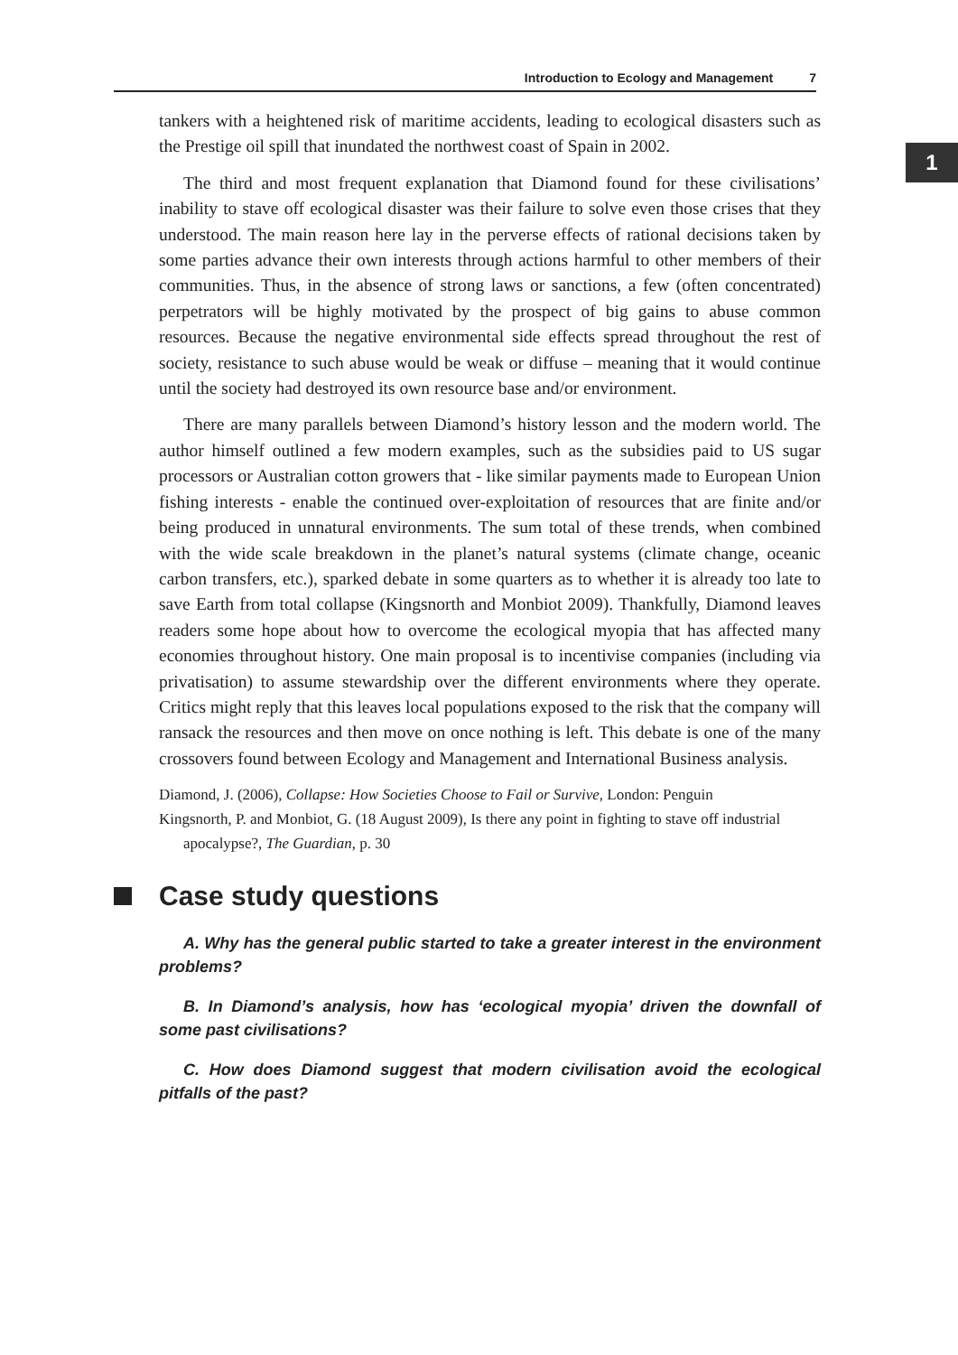Introduction to Ecology and Management 7
1
tankers with a heightened risk of maritime accidents, leading to ecological disasters such as the Prestige oil spill that inundated the northwest coast of Spain in 2002.
The third and most frequent explanation that Diamond found for these civilisations’ inability to stave off ecological disaster was their failure to solve even those crises that they understood. The main reason here lay in the perverse effects of rational decisions taken by some parties advance their own interests through actions harmful to other members of their communities. Thus, in the absence of strong laws or sanctions, a few (often concentrated) perpetrators will be highly motivated by the prospect of big gains to abuse common resources. Because the negative environmental side effects spread throughout the rest of society, resistance to such abuse would be weak or diffuse – meaning that it would continue until the society had destroyed its own resource base and/or environment.
There are many parallels between Diamond’s history lesson and the modern world. The author himself outlined a few modern examples, such as the subsidies paid to US sugar processors or Australian cotton growers that - like similar payments made to European Union fishing interests - enable the continued over-exploitation of resources that are finite and/or being produced in unnatural environments. The sum total of these trends, when combined with the wide scale breakdown in the planet’s natural systems (climate change, oceanic carbon transfers, etc.), sparked debate in some quarters as to whether it is already too late to save Earth from total collapse (Kingsnorth and Monbiot 2009). Thankfully, Diamond leaves readers some hope about how to overcome the ecological myopia that has affected many economies throughout history. One main proposal is to incentivise companies (including via privatisation) to assume stewardship over the different environments where they operate. Critics might reply that this leaves local populations exposed to the risk that the company will ransack the resources and then move on once nothing is left. This debate is one of the many crossovers found between Ecology and Management and International Business analysis.
Diamond, J. (2006), Collapse: How Societies Choose to Fail or Survive, London: Penguin
Kingsnorth, P. and Monbiot, G. (18 August 2009), Is there any point in fighting to stave off industrial apocalypse?, The Guardian, p. 30
Case study questions
A. Why has the general public started to take a greater interest in the environment problems?
B. In Diamond’s analysis, how has ‘ecological myopia’ driven the downfall of some past civilisations?
C. How does Diamond suggest that modern civilisation avoid the ecological pitfalls of the past?